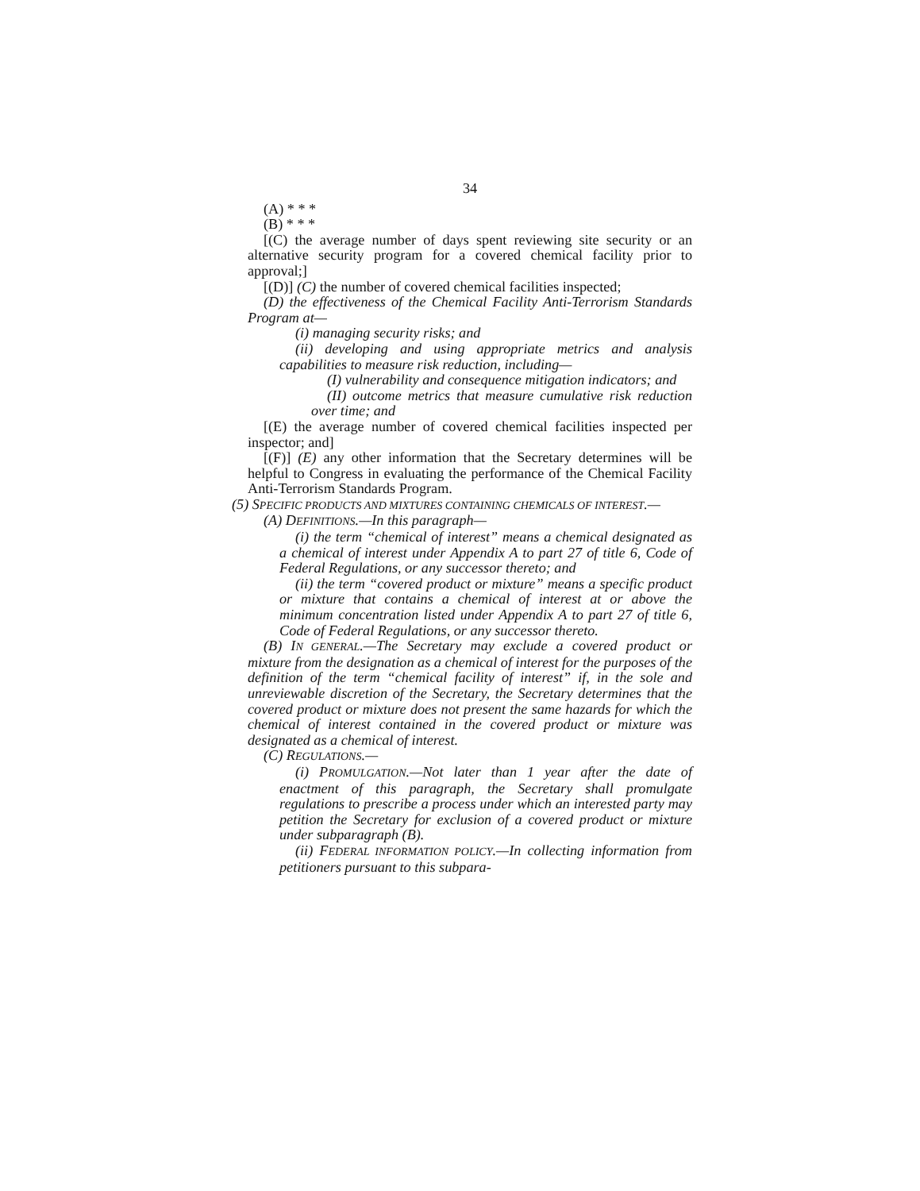34
(A) * * *
(B) * * *
[(C) the average number of days spent reviewing site security or an alternative security program for a covered chemical facility prior to approval;]
[(D)] (C) the number of covered chemical facilities inspected;
(D) the effectiveness of the Chemical Facility Anti-Terrorism Standards Program at—
(i) managing security risks; and
(ii) developing and using appropriate metrics and analysis capabilities to measure risk reduction, including—
(I) vulnerability and consequence mitigation indicators; and
(II) outcome metrics that measure cumulative risk reduction over time; and
[(E) the average number of covered chemical facilities inspected per inspector; and]
[(F)] (E) any other information that the Secretary determines will be helpful to Congress in evaluating the performance of the Chemical Facility Anti-Terrorism Standards Program.
(5) SPECIFIC PRODUCTS AND MIXTURES CONTAINING CHEMICALS OF INTEREST.—
(A) DEFINITIONS.—In this paragraph—
(i) the term “chemical of interest” means a chemical designated as a chemical of interest under Appendix A to part 27 of title 6, Code of Federal Regulations, or any successor thereto; and
(ii) the term “covered product or mixture” means a specific product or mixture that contains a chemical of interest at or above the minimum concentration listed under Appendix A to part 27 of title 6, Code of Federal Regulations, or any successor thereto.
(B) IN GENERAL.—The Secretary may exclude a covered product or mixture from the designation as a chemical of interest for the purposes of the definition of the term “chemical facility of interest” if, in the sole and unreviewable discretion of the Secretary, the Secretary determines that the covered product or mixture does not present the same hazards for which the chemical of interest contained in the covered product or mixture was designated as a chemical of interest.
(C) REGULATIONS.—
(i) PROMULGATION.—Not later than 1 year after the date of enactment of this paragraph, the Secretary shall promulgate regulations to prescribe a process under which an interested party may petition the Secretary for exclusion of a covered product or mixture under subparagraph (B).
(ii) FEDERAL INFORMATION POLICY.—In collecting information from petitioners pursuant to this subpara-